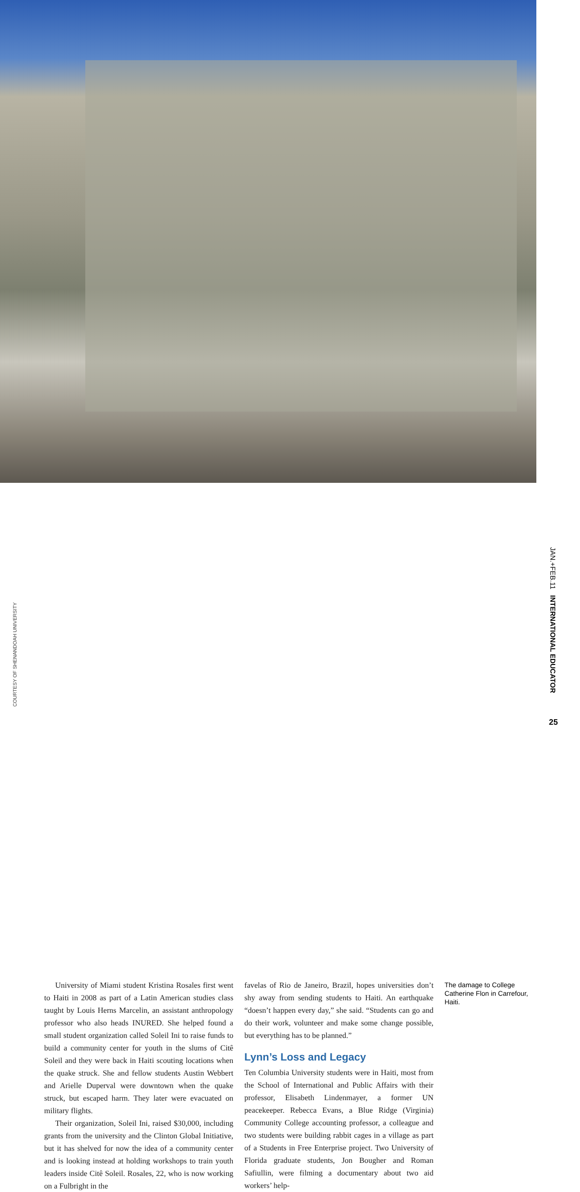University of Miami student Kristina Rosales first went to Haiti in 2008 as part of a Latin American studies class taught by Louis Herns Marcelin, an assistant anthropology professor who also heads INURED. She helped found a small student organization called Soleil Ini to raise funds to build a community center for youth in the slums of Citê Soleil and they were back in Haiti scouting locations when the quake struck. She and fellow students Austin Webbert and Arielle Duperval were downtown when the quake struck, but escaped harm. They later were evacuated on military flights.
Their organization, Soleil Ini, raised $30,000, including grants from the university and the Clinton Global Initiative, but it has shelved for now the idea of a community center and is looking instead at holding workshops to train youth leaders inside Citê Soleil. Rosales, 22, who is now working on a Fulbright in the
favelas of Rio de Janeiro, Brazil, hopes universities don’t shy away from sending students to Haiti. An earthquake “doesn’t happen every day,” she said. “Students can go and do their work, volunteer and make some change possible, but everything has to be planned.”
Lynn’s Loss and Legacy
Ten Columbia University students were in Haiti, most from the School of International and Public Affairs with their professor, Elisabeth Lindenmayer, a former UN peacekeeper. Rebecca Evans, a Blue Ridge (Virginia) Community College accounting professor, a colleague and two students were building rabbit cages in a village as part of a Students in Free Enterprise project. Two University of Florida graduate students, Jon Bougher and Roman Safiullin, were filming a documentary about two aid workers’ help-
The damage to College Catherine Flon in Carrefour, Haiti.
COURTESY OF SHENANDOAH UNIVERSITY
JAN.+FEB.11 INTERNATIONAL EDUCATOR
25